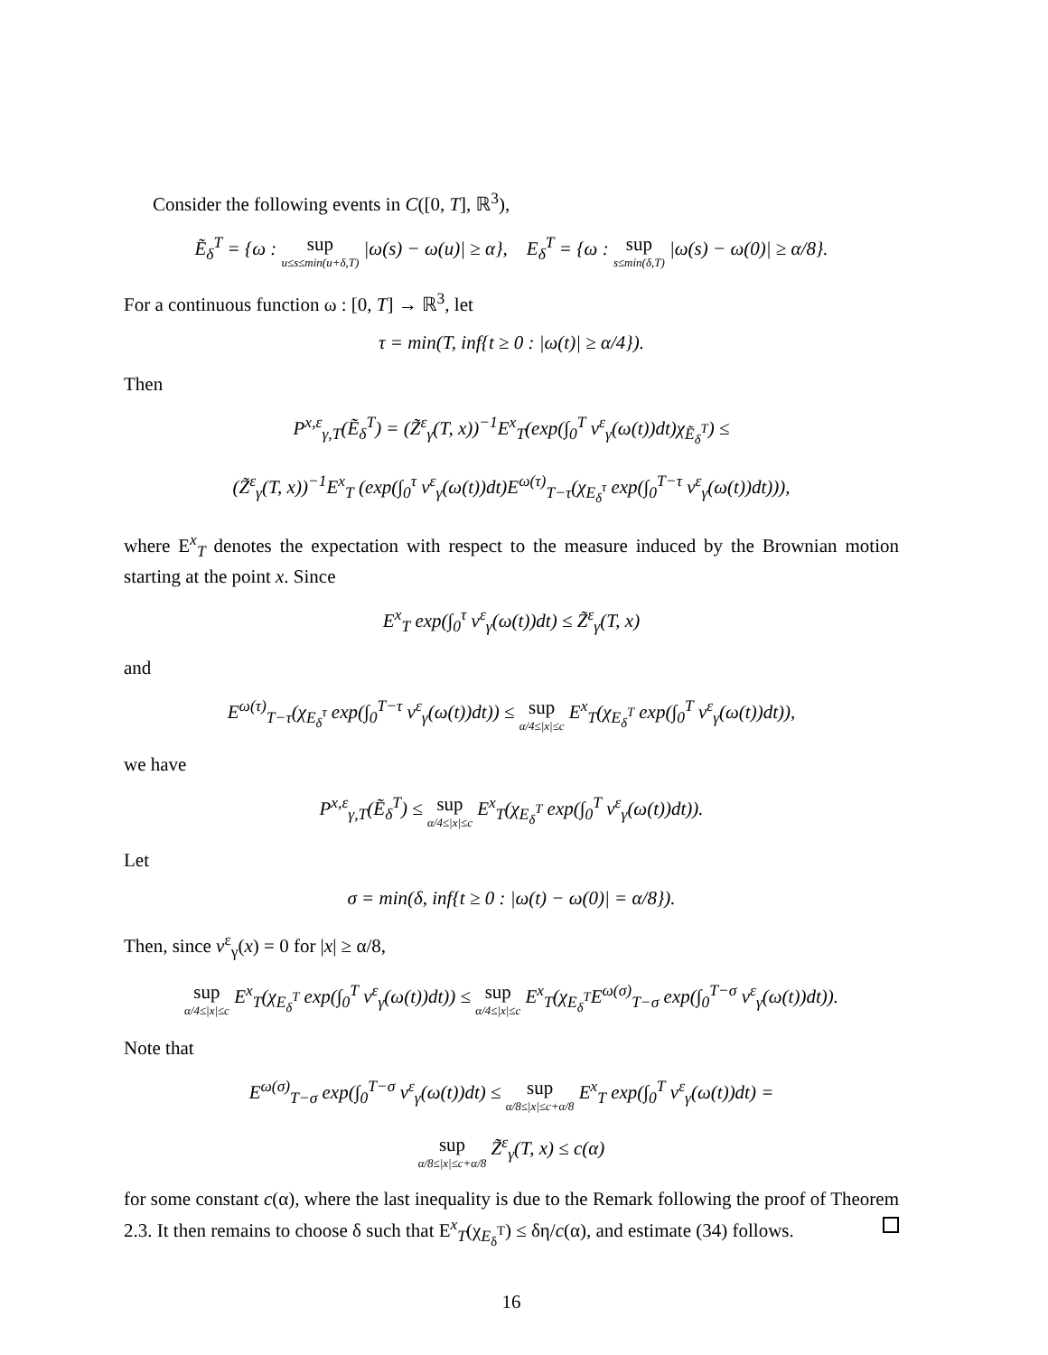Consider the following events in C([0, T], ℝ<sup>3</sup>),
Ẽ<sub>δ</sub><sup>T</sup> = {ω : sup u≤s≤min(u+δ,T) |ω(s) − ω(u)| ≥ α}, E<sub>δ</sub><sup>T</sup> = {ω : sup s≤min(δ,T) |ω(s) − ω(0)| ≥ α/8}.
For a continuous function ω : [0, T] → ℝ<sup>3</sup>, let
τ = min(T, inf{t ≥ 0 : |ω(t)| ≥ α/4}).
Then
P<sup>x,ε</sup><sub>γ,T</sub>(Ẽ<sub>δ</sub><sup>T</sup>) = (Z̃<sup>ε</sup><sub>γ</sub>(T, x))<sup>−1</sup>E<sup>x</sup><sub>T</sub>(exp(∫<sub>0</sub><sup>T</sup> v<sup>ε</sup><sub>γ</sub>(ω(t))dt)χ<sub>Ẽ<sub>δ</sub><sup>T</sup></sub>) ≤
(Z̃<sup>ε</sup><sub>γ</sub>(T, x))<sup>−1</sup>E<sup>x</sup><sub>T</sub> (exp(∫<sub>0</sub><sup>τ</sup> v<sup>ε</sup><sub>γ</sub>(ω(t))dt)E<sup>ω(τ)</sup><sub>T−τ</sub>(χ<sub>E<sub>δ</sub><sup>τ</sup></sub> exp(∫<sub>0</sub><sup>T−τ</sup> v<sup>ε</sup><sub>γ</sub>(ω(t))dt))),
where E<sup>x</sup><sub>T</sub> denotes the expectation with respect to the measure induced by the Brownian motion starting at the point x. Since
E<sup>x</sup><sub>T</sub> exp(∫<sub>0</sub><sup>τ</sup> v<sup>ε</sup><sub>γ</sub>(ω(t))dt) ≤ Z̃<sup>ε</sup><sub>γ</sub>(T, x)
and
E<sup>ω(τ)</sup><sub>T−τ</sub>(χ<sub>E<sub>δ</sub><sup>τ</sup></sub> exp(∫<sub>0</sub><sup>T−τ</sup> v<sup>ε</sup><sub>γ</sub>(ω(t))dt)) ≤ sup α/4≤|x|≤c E<sup>x</sup><sub>T</sub>(χ<sub>E<sub>δ</sub><sup>T</sup></sub> exp(∫<sub>0</sub><sup>T</sup> v<sup>ε</sup><sub>γ</sub>(ω(t))dt)),
we have
P<sup>x,ε</sup><sub>γ,T</sub>(Ẽ<sub>δ</sub><sup>T</sup>) ≤ sup α/4≤|x|≤c E<sup>x</sup><sub>T</sub>(χ<sub>E<sub>δ</sub><sup>T</sup></sub> exp(∫<sub>0</sub><sup>T</sup> v<sup>ε</sup><sub>γ</sub>(ω(t))dt)).
Let
σ = min(δ, inf{t ≥ 0 : |ω(t) − ω(0)| = α/8}).
Then, since v<sup>ε</sup><sub>γ</sub>(x) = 0 for |x| ≥ α/8,
sup α/4≤|x|≤c E<sup>x</sup><sub>T</sub>(χ<sub>E<sub>δ</sub><sup>T</sup></sub> exp(∫<sub>0</sub><sup>T</sup> v<sup>ε</sup><sub>γ</sub>(ω(t))dt)) ≤ sup α/4≤|x|≤c E<sup>x</sup><sub>T</sub>(χ<sub>E<sub>δ</sub><sup>T</sup></sub>E<sup>ω(σ)</sup><sub>T−σ</sub> exp(∫<sub>0</sub><sup>T−σ</sup> v<sup>ε</sup><sub>γ</sub>(ω(t))dt)).
Note that
E<sup>ω(σ)</sup><sub>T−σ</sub> exp(∫<sub>0</sub><sup>T−σ</sup> v<sup>ε</sup><sub>γ</sub>(ω(t))dt) ≤ sup α/8≤|x|≤c+α/8 E<sup>x</sup><sub>T</sub> exp(∫<sub>0</sub><sup>T</sup> v<sup>ε</sup><sub>γ</sub>(ω(t))dt) =
sup α/8≤|x|≤c+α/8 Z̃<sup>ε</sup><sub>γ</sub>(T, x) ≤ c(α)
for some constant c(α), where the last inequality is due to the Remark following the proof of Theorem 2.3. It then remains to choose δ such that E<sup>x</sup><sub>T</sub>(χ<sub>E<sub>δ</sub><sup>T</sup></sub>) ≤ δη/c(α), and estimate (34) follows.
16